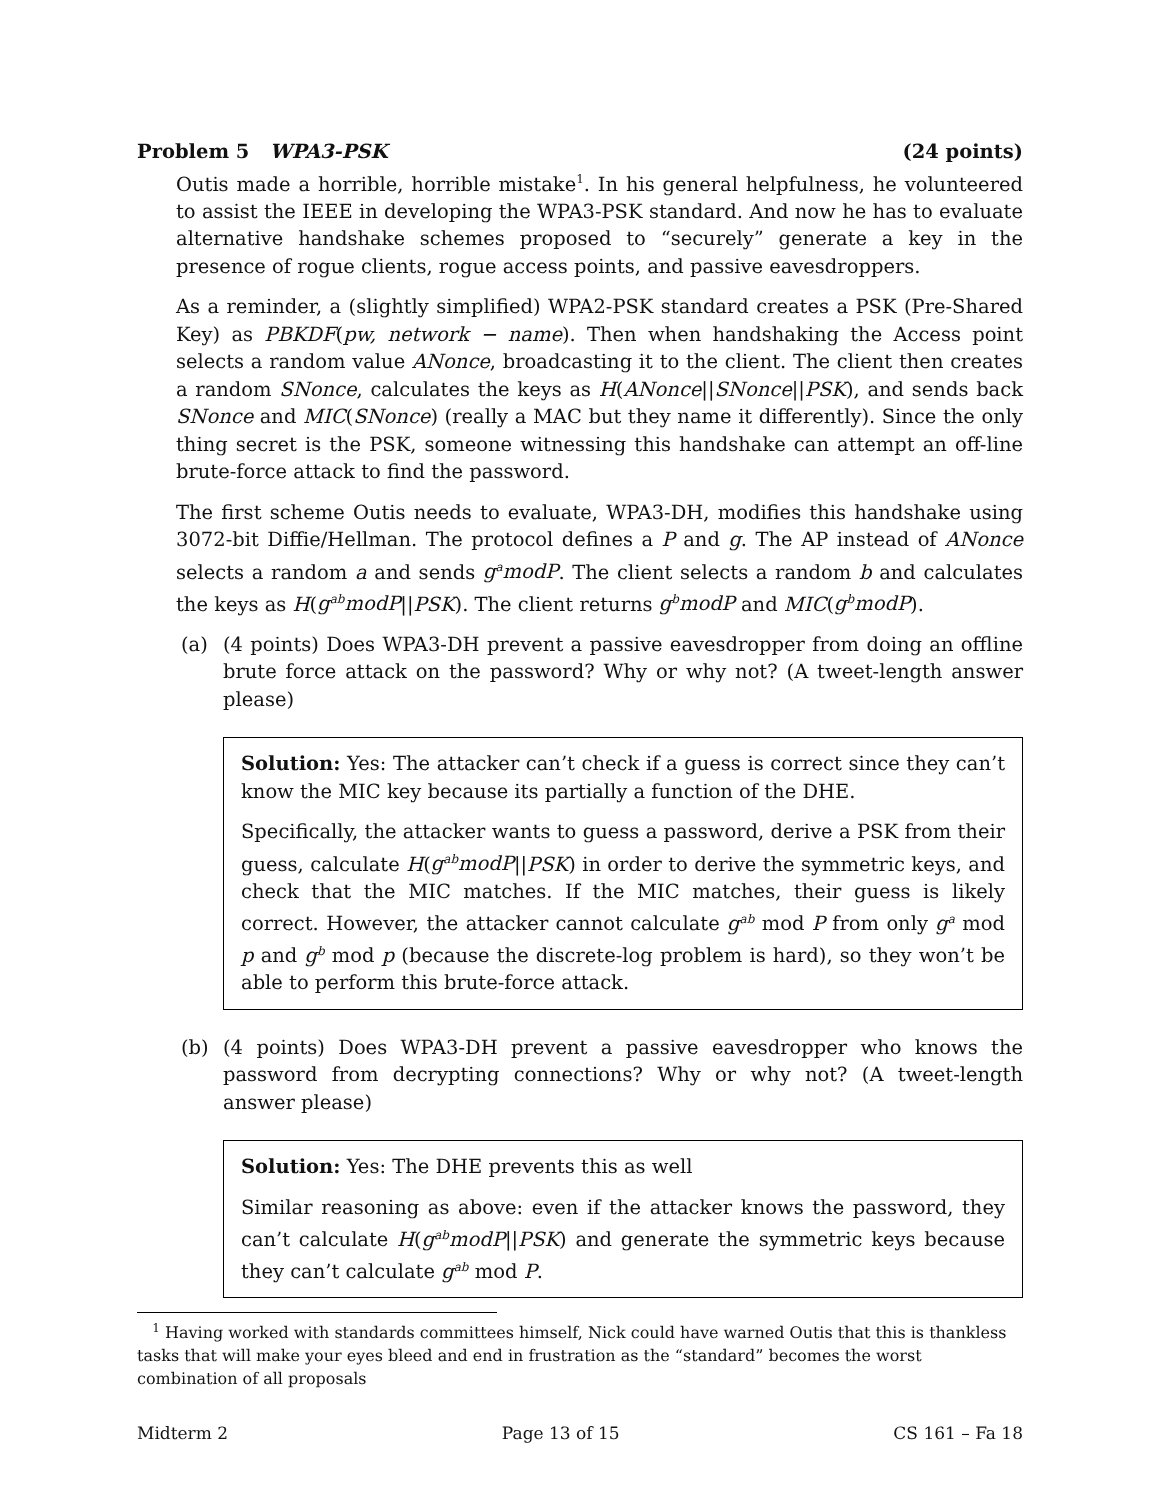Problem 5 WPA3-PSK (24 points)
Outis made a horrible, horrible mistake<sup>1</sup>. In his general helpfulness, he volunteered to assist the IEEE in developing the WPA3-PSK standard. And now he has to evaluate alternative handshake schemes proposed to “securely” generate a key in the presence of rogue clients, rogue access points, and passive eavesdroppers.
As a reminder, a (slightly simplified) WPA2-PSK standard creates a PSK (Pre-Shared Key) as PBKDF(pw, network − name). Then when handshaking the Access point selects a random value ANonce, broadcasting it to the client. The client then creates a random SNonce, calculates the keys as H(ANonce||SNonce||PSK), and sends back SNonce and MIC(SNonce) (really a MAC but they name it differently). Since the only thing secret is the PSK, someone witnessing this handshake can attempt an off-line brute-force attack to find the password.
The first scheme Outis needs to evaluate, WPA3-DH, modifies this handshake using 3072-bit Diffie/Hellman. The protocol defines a P and g. The AP instead of ANonce selects a random a and sends g<sup>a</sup>modP. The client selects a random b and calculates the keys as H(g<sup>ab</sup>modP||PSK). The client returns g<sup>b</sup>modP and MIC(g<sup>b</sup>modP).
(a) (4 points) Does WPA3-DH prevent a passive eavesdropper from doing an offline brute force attack on the password? Why or why not? (A tweet-length answer please)
Solution: Yes: The attacker can’t check if a guess is correct since they can’t know the MIC key because its partially a function of the DHE.
Specifically, the attacker wants to guess a password, derive a PSK from their guess, calculate H(g<sup>ab</sup>modP||PSK) in order to derive the symmetric keys, and check that the MIC matches. If the MIC matches, their guess is likely correct. However, the attacker cannot calculate g<sup>ab</sup> mod P from only g<sup>a</sup> mod p and g<sup>b</sup> mod p (because the discrete-log problem is hard), so they won’t be able to perform this brute-force attack.
(b) (4 points) Does WPA3-DH prevent a passive eavesdropper who knows the password from decrypting connections? Why or why not? (A tweet-length answer please)
Solution: Yes: The DHE prevents this as well
Similar reasoning as above: even if the attacker knows the password, they can’t calculate H(g<sup>ab</sup>modP||PSK) and generate the symmetric keys because they can’t calculate g<sup>ab</sup> mod P.
<sup>1</sup> Having worked with standards committees himself, Nick could have warned Outis that this is thankless tasks that will make your eyes bleed and end in frustration as the “standard” becomes the worst combination of all proposals
Midterm 2 Page 13 of 15 CS 161 – Fa 18